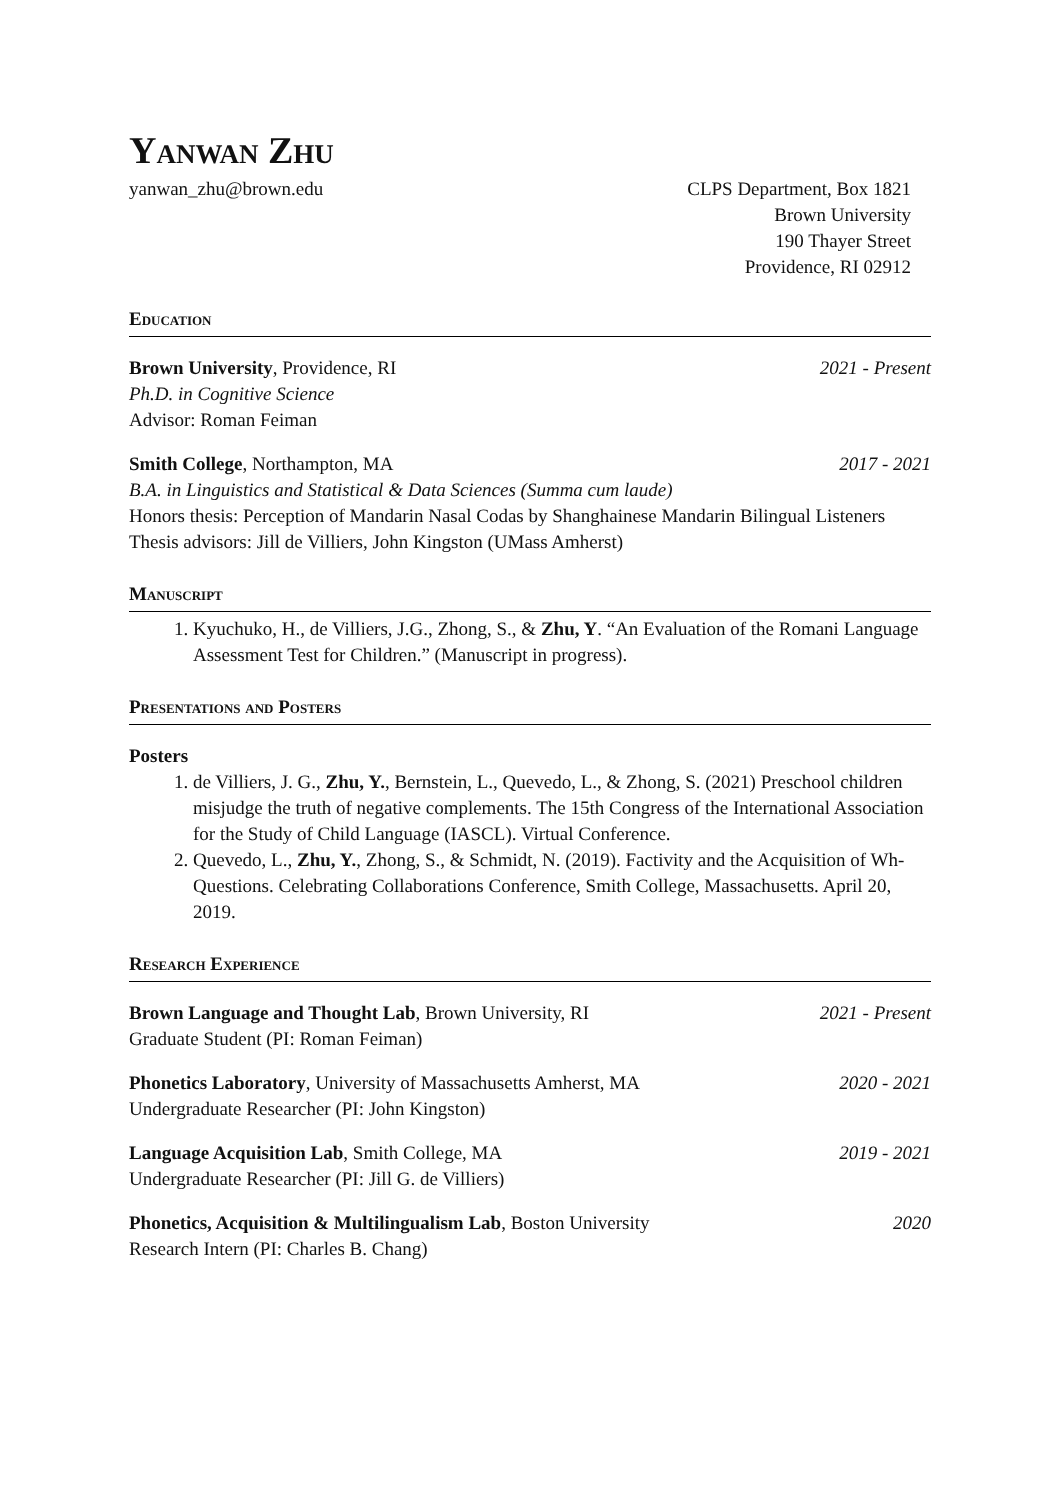Yanwan Zhu
yanwan_zhu@brown.edu CLPS Department, Box 1821
Brown University
190 Thayer Street
Providence, RI 02912
Education
Brown University, Providence, RI 2021 - Present
Ph.D. in Cognitive Science
Advisor: Roman Feiman
Smith College, Northampton, MA 2017 - 2021
B.A. in Linguistics and Statistical & Data Sciences (Summa cum laude)
Honors thesis: Perception of Mandarin Nasal Codas by Shanghainese Mandarin Bilingual Listeners
Thesis advisors: Jill de Villiers, John Kingston (UMass Amherst)
Manuscript
1. Kyuchuko, H., de Villiers, J.G., Zhong, S., & Zhu, Y. “An Evaluation of the Romani Language Assessment Test for Children.” (Manuscript in progress).
Presentations and Posters
Posters
1. de Villiers, J. G., Zhu, Y., Bernstein, L., Quevedo, L., & Zhong, S. (2021) Preschool children misjudge the truth of negative complements. The 15th Congress of the International Association for the Study of Child Language (IASCL). Virtual Conference.
2. Quevedo, L., Zhu, Y., Zhong, S., & Schmidt, N. (2019). Factivity and the Acquisition of Wh-Questions. Celebrating Collaborations Conference, Smith College, Massachusetts. April 20, 2019.
Research Experience
Brown Language and Thought Lab, Brown University, RI 2021 - Present
Graduate Student (PI: Roman Feiman)
Phonetics Laboratory, University of Massachusetts Amherst, MA 2020 - 2021
Undergraduate Researcher (PI: John Kingston)
Language Acquisition Lab, Smith College, MA 2019 - 2021
Undergraduate Researcher (PI: Jill G. de Villiers)
Phonetics, Acquisition & Multilingualism Lab, Boston University 2020
Research Intern (PI: Charles B. Chang)